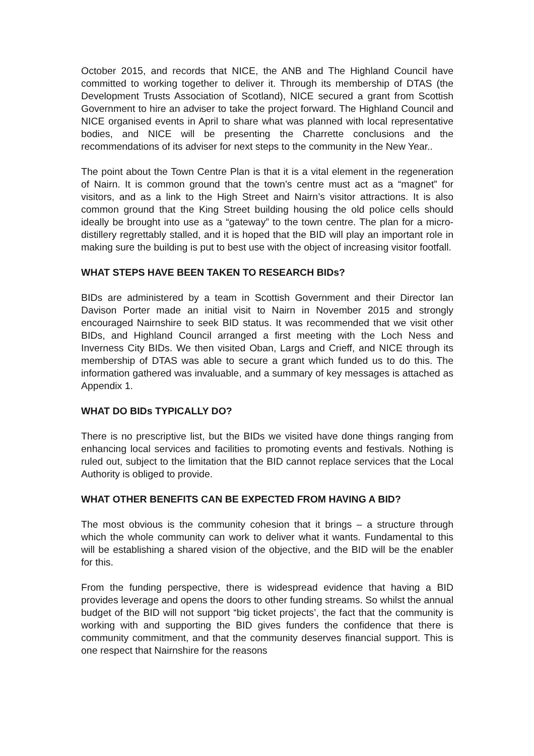October 2015, and records that NICE, the ANB and The Highland Council have committed to working together to deliver it. Through its membership of DTAS (the Development Trusts Association of Scotland), NICE secured a grant from Scottish Government to hire an adviser to take the project forward. The Highland Council and NICE organised events in April to share what was planned with local representative bodies, and NICE will be presenting the Charrette conclusions and the recommendations of its adviser for next steps to the community in the New Year..
The point about the Town Centre Plan is that it is a vital element in the regeneration of Nairn. It is common ground that the town’s centre must act as a “magnet” for visitors, and as a link to the High Street and Nairn’s visitor attractions. It is also common ground that the King Street building housing the old police cells should ideally be brought into use as a “gateway” to the town centre. The plan for a micro-distillery regrettably stalled, and it is hoped that the BID will play an important role in making sure the building is put to best use with the object of increasing visitor footfall.
WHAT STEPS HAVE BEEN TAKEN TO RESEARCH BIDs?
BIDs are administered by a team in Scottish Government and their Director Ian Davison Porter made an initial visit to Nairn in November 2015 and strongly encouraged Nairnshire to seek BID status. It was recommended that we visit other BIDs, and Highland Council arranged a first meeting with the Loch Ness and Inverness City BIDs. We then visited Oban, Largs and Crieff, and NICE through its membership of DTAS was able to secure a grant which funded us to do this. The information gathered was invaluable, and a summary of key messages is attached as Appendix 1.
WHAT DO BIDs TYPICALLY DO?
There is no prescriptive list, but the BIDs we visited have done things ranging from enhancing local services and facilities to promoting events and festivals. Nothing is ruled out, subject to the limitation that the BID cannot replace services that the Local Authority is obliged to provide.
WHAT OTHER BENEFITS CAN BE EXPECTED FROM HAVING A BID?
The most obvious is the community cohesion that it brings – a structure through which the whole community can work to deliver what it wants. Fundamental to this will be establishing a shared vision of the objective, and the BID will be the enabler for this.
From the funding perspective, there is widespread evidence that having a BID provides leverage and opens the doors to other funding streams. So whilst the annual budget of the BID will not support “big ticket projects’, the fact that the community is working with and supporting the BID gives funders the confidence that there is community commitment, and that the community deserves financial support. This is one respect that Nairnshire for the reasons